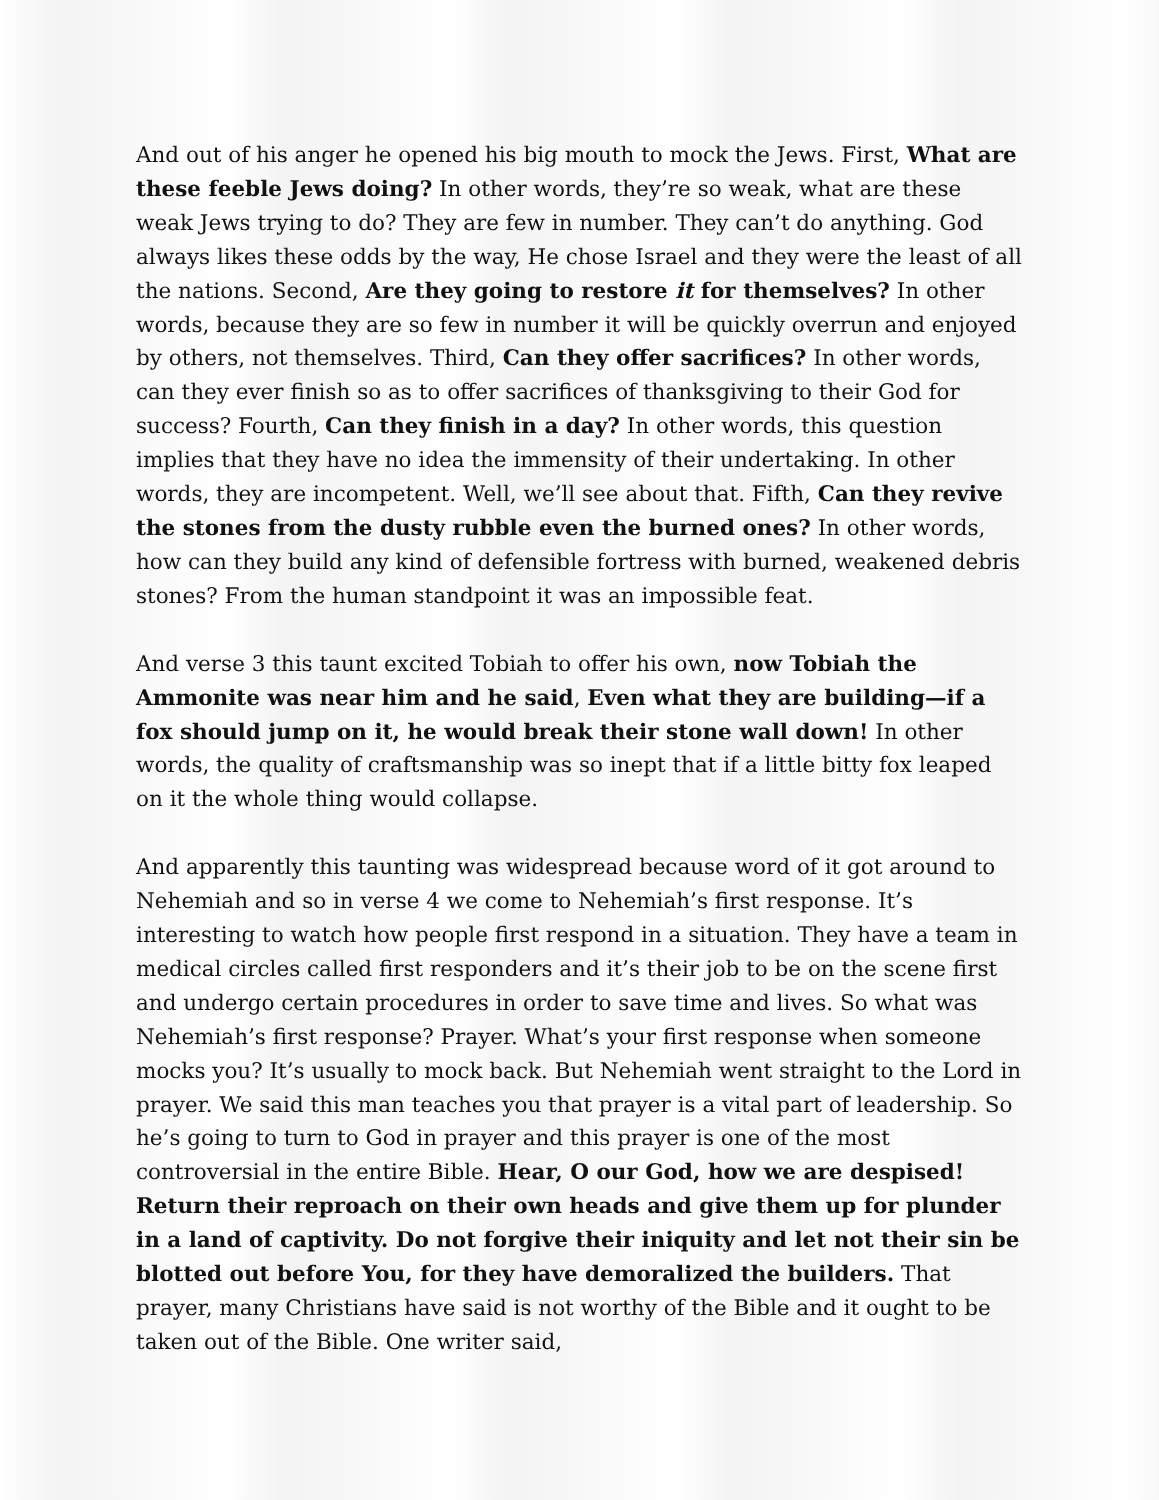And out of his anger he opened his big mouth to mock the Jews. First, What are these feeble Jews doing? In other words, they’re so weak, what are these weak Jews trying to do? They are few in number. They can’t do anything. God always likes these odds by the way, He chose Israel and they were the least of all the nations. Second, Are they going to restore it for themselves? In other words, because they are so few in number it will be quickly overrun and enjoyed by others, not themselves. Third, Can they offer sacrifices? In other words, can they ever finish so as to offer sacrifices of thanksgiving to their God for success? Fourth, Can they finish in a day? In other words, this question implies that they have no idea the immensity of their undertaking. In other words, they are incompetent. Well, we’ll see about that. Fifth, Can they revive the stones from the dusty rubble even the burned ones? In other words, how can they build any kind of defensible fortress with burned, weakened debris stones? From the human standpoint it was an impossible feat.
And verse 3 this taunt excited Tobiah to offer his own, now Tobiah the Ammonite was near him and he said, Even what they are building—if a fox should jump on it, he would break their stone wall down! In other words, the quality of craftsmanship was so inept that if a little bitty fox leaped on it the whole thing would collapse.
And apparently this taunting was widespread because word of it got around to Nehemiah and so in verse 4 we come to Nehemiah’s first response. It’s interesting to watch how people first respond in a situation. They have a team in medical circles called first responders and it’s their job to be on the scene first and undergo certain procedures in order to save time and lives. So what was Nehemiah’s first response? Prayer. What’s your first response when someone mocks you? It’s usually to mock back. But Nehemiah went straight to the Lord in prayer. We said this man teaches you that prayer is a vital part of leadership. So he’s going to turn to God in prayer and this prayer is one of the most controversial in the entire Bible. Hear, O our God, how we are despised! Return their reproach on their own heads and give them up for plunder in a land of captivity. Do not forgive their iniquity and let not their sin be blotted out before You, for they have demoralized the builders. That prayer, many Christians have said is not worthy of the Bible and it ought to be taken out of the Bible. One writer said,